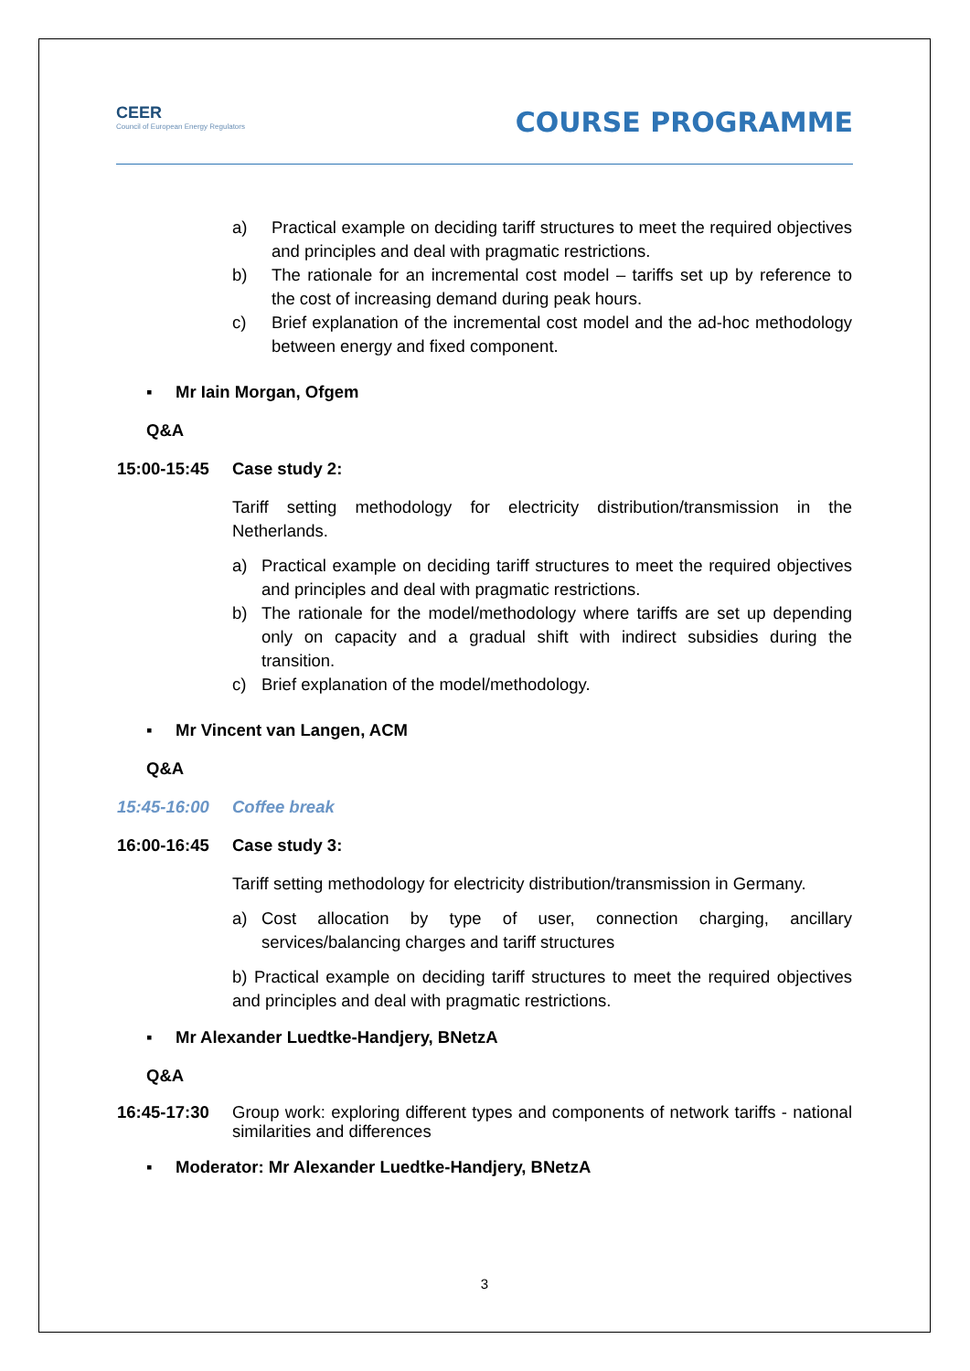CEER
Council of European Energy Regulators
COURSE PROGRAMME
a) Practical example on deciding tariff structures to meet the required objectives and principles and deal with pragmatic restrictions.
b) The rationale for an incremental cost model – tariffs set up by reference to the cost of increasing demand during peak hours.
c) Brief explanation of the incremental cost model and the ad-hoc methodology between energy and fixed component.
▪ Mr Iain Morgan, Ofgem
Q&A
15:00-15:45 Case study 2:
Tariff setting methodology for electricity distribution/transmission in the Netherlands.
a) Practical example on deciding tariff structures to meet the required objectives and principles and deal with pragmatic restrictions.
b) The rationale for the model/methodology where tariffs are set up depending only on capacity and a gradual shift with indirect subsidies during the transition.
c) Brief explanation of the model/methodology.
▪ Mr Vincent van Langen, ACM
Q&A
15:45-16:00 Coffee break
16:00-16:45 Case study 3:
Tariff setting methodology for electricity distribution/transmission in Germany.
a) Cost allocation by type of user, connection charging, ancillary services/balancing charges and tariff structures
b) Practical example on deciding tariff structures to meet the required objectives and principles and deal with pragmatic restrictions.
▪ Mr Alexander Luedtke-Handjery, BNetzA
Q&A
16:45-17:30 Group work: exploring different types and components of network tariffs - national similarities and differences
▪ Moderator: Mr Alexander Luedtke-Handjery, BNetzA
3